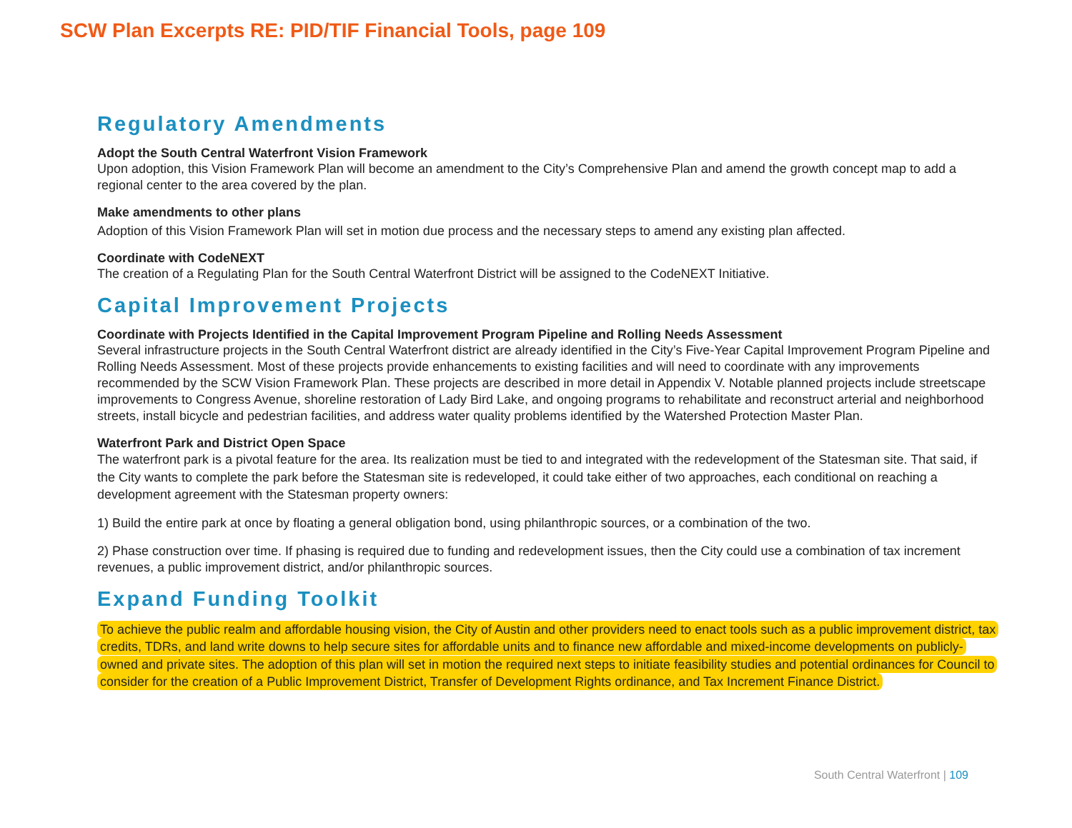SCW Plan Excerpts RE: PID/TIF Financial Tools, page 109
Regulatory Amendments
Adopt the South Central Waterfront Vision Framework
Upon adoption, this Vision Framework Plan will become an amendment to the City’s Comprehensive Plan and amend the growth concept map to add a regional center to the area covered by the plan.
Make amendments to other plans
Adoption of this Vision Framework Plan will set in motion due process and the necessary steps to amend any existing plan affected.
Coordinate with CodeNEXT
The creation of a Regulating Plan for the South Central Waterfront District will be assigned to the CodeNEXT Initiative.
Capital Improvement Projects
Coordinate with Projects Identified in the Capital Improvement Program Pipeline and Rolling Needs Assessment
Several infrastructure projects in the South Central Waterfront district are already identified in the City’s Five-Year Capital Improvement Program Pipeline and Rolling Needs Assessment. Most of these projects provide enhancements to existing facilities and will need to coordinate with any improvements recommended by the SCW Vision Framework Plan. These projects are described in more detail in Appendix V. Notable planned projects include streetscape improvements to Congress Avenue, shoreline restoration of Lady Bird Lake, and ongoing programs to rehabilitate and reconstruct arterial and neighborhood streets, install bicycle and pedestrian facilities, and address water quality problems identified by the Watershed Protection Master Plan.
Waterfront Park and District Open Space
The waterfront park is a pivotal feature for the area. Its realization must be tied to and integrated with the redevelopment of the Statesman site. That said, if the City wants to complete the park before the Statesman site is redeveloped, it could take either of two approaches, each conditional on reaching a development agreement with the Statesman property owners:
1) Build the entire park at once by floating a general obligation bond, using philanthropic sources, or a combination of the two.
2) Phase construction over time. If phasing is required due to funding and redevelopment issues, then the City could use a combination of tax increment revenues, a public improvement district, and/or philanthropic sources.
Expand Funding Toolkit
To achieve the public realm and affordable housing vision, the City of Austin and other providers need to enact tools such as a public improvement district, tax credits, TDRs, and land write downs to help secure sites for affordable units and to finance new affordable and mixed-income developments on publicly-owned and private sites. The adoption of this plan will set in motion the required next steps to initiate feasibility studies and potential ordinances for Council to consider for the creation of a Public Improvement District, Transfer of Development Rights ordinance, and Tax Increment Finance District.
South Central Waterfront | 109